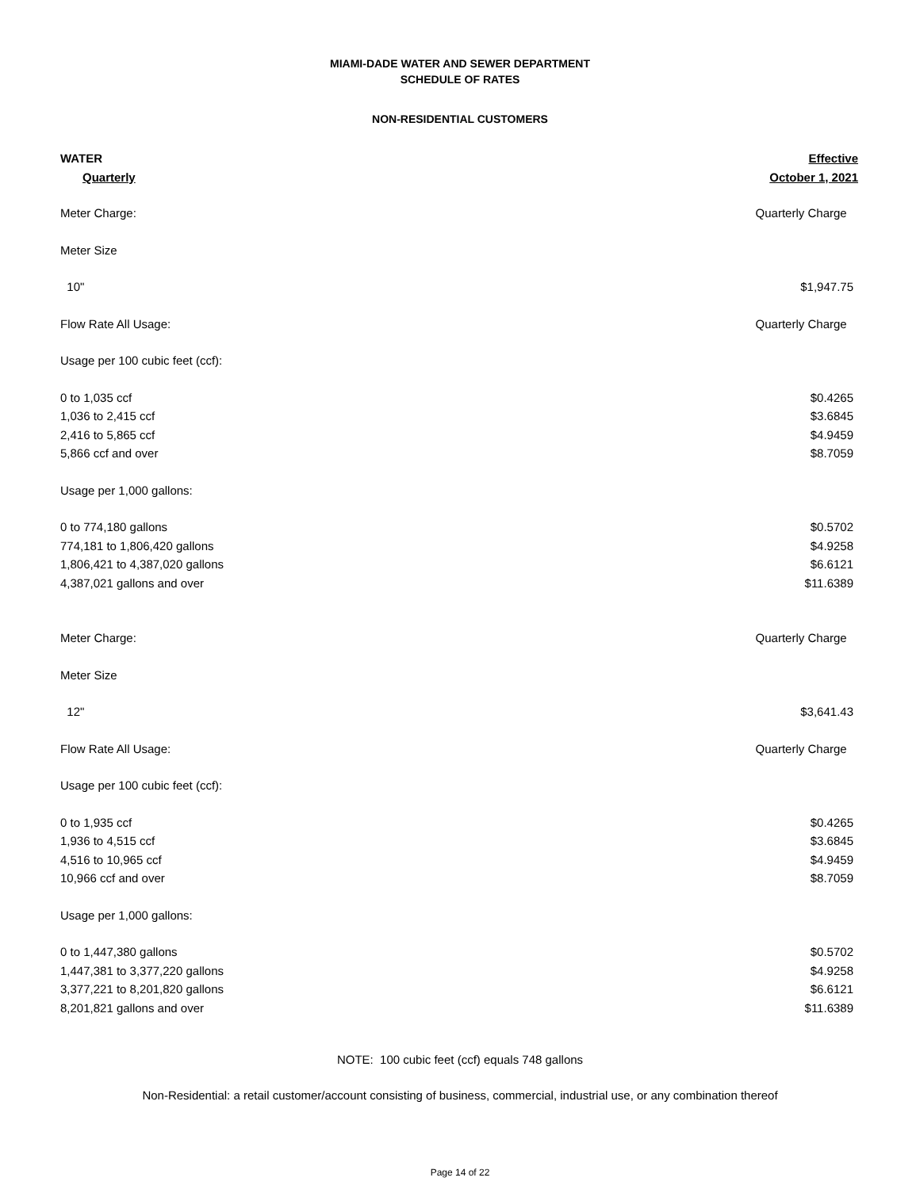MIAMI-DADE WATER AND SEWER DEPARTMENT
SCHEDULE OF RATES
NON-RESIDENTIAL CUSTOMERS
| WATER | Effective |
| Quarterly | October 1, 2021 |
| Meter Charge: | Quarterly Charge |
| Meter Size | |
| 10" | $1,947.75 |
| Flow Rate All Usage: | Quarterly Charge |
| Usage per 100 cubic feet (ccf): | |
| 0 to 1,035 ccf | $0.4265 |
| 1,036 to 2,415 ccf | $3.6845 |
| 2,416 to 5,865 ccf | $4.9459 |
| 5,866 ccf and over | $8.7059 |
| Usage per 1,000 gallons: | |
| 0 to 774,180 gallons | $0.5702 |
| 774,181 to 1,806,420 gallons | $4.9258 |
| 1,806,421 to 4,387,020 gallons | $6.6121 |
| 4,387,021 gallons and over | $11.6389 |
| Meter Charge: | Quarterly Charge |
| Meter Size | |
| 12" | $3,641.43 |
| Flow Rate All Usage: | Quarterly Charge |
| Usage per 100 cubic feet (ccf): | |
| 0 to 1,935 ccf | $0.4265 |
| 1,936 to 4,515 ccf | $3.6845 |
| 4,516 to 10,965 ccf | $4.9459 |
| 10,966 ccf and over | $8.7059 |
| Usage per 1,000 gallons: | |
| 0 to 1,447,380 gallons | $0.5702 |
| 1,447,381 to 3,377,220 gallons | $4.9258 |
| 3,377,221 to 8,201,820 gallons | $6.6121 |
| 8,201,821 gallons and over | $11.6389 |
NOTE: 100 cubic feet (ccf) equals 748 gallons
Non-Residential: a retail customer/account consisting of business, commercial, industrial use, or any combination thereof
Page 14 of 22